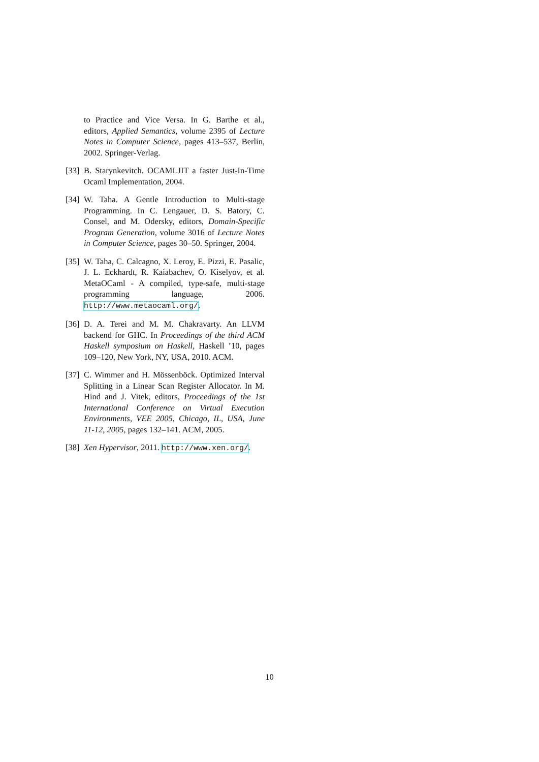to Practice and Vice Versa. In G. Barthe et al., editors, Applied Semantics, volume 2395 of Lecture Notes in Computer Science, pages 413–537, Berlin, 2002. Springer-Verlag.
[33] B. Starynkevitch. OCAMLJIT a faster Just-In-Time Ocaml Implementation, 2004.
[34] W. Taha. A Gentle Introduction to Multi-stage Programming. In C. Lengauer, D. S. Batory, C. Consel, and M. Odersky, editors, Domain-Specific Program Generation, volume 3016 of Lecture Notes in Computer Science, pages 30–50. Springer, 2004.
[35] W. Taha, C. Calcagno, X. Leroy, E. Pizzi, E. Pasalic, J. L. Eckhardt, R. Kaiabachev, O. Kiselyov, et al. MetaOCaml - A compiled, type-safe, multi-stage programming language, 2006. http://www.metaocaml.org/.
[36] D. A. Terei and M. M. Chakravarty. An LLVM backend for GHC. In Proceedings of the third ACM Haskell symposium on Haskell, Haskell ’10, pages 109–120, New York, NY, USA, 2010. ACM.
[37] C. Wimmer and H. Mössenböck. Optimized Interval Splitting in a Linear Scan Register Allocator. In M. Hind and J. Vitek, editors, Proceedings of the 1st International Conference on Virtual Execution Environments, VEE 2005, Chicago, IL, USA, June 11-12, 2005, pages 132–141. ACM, 2005.
[38] Xen Hypervisor, 2011. http://www.xen.org/.
10